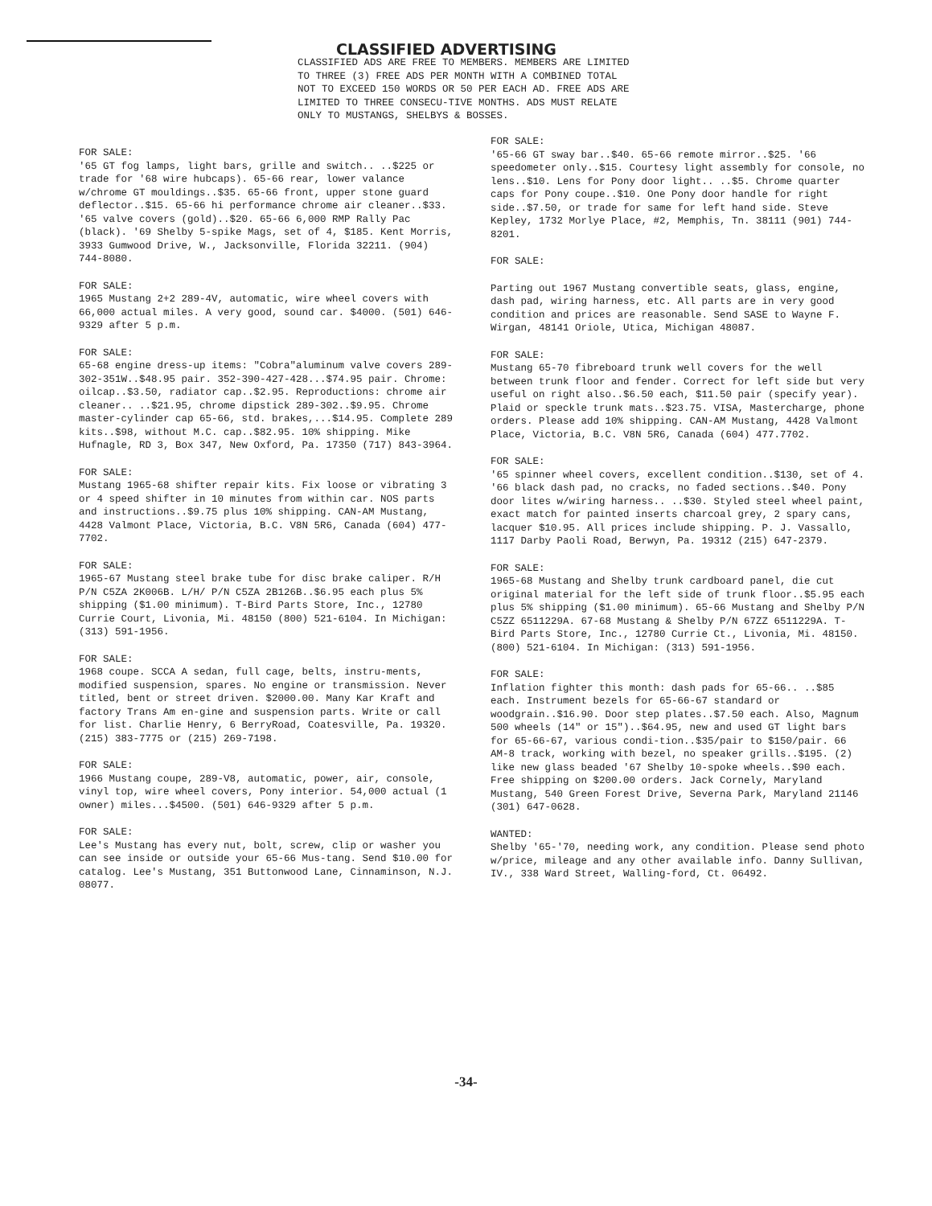CLASSIFIED ADVERTISING
CLASSIFIED ADS ARE FREE TO MEMBERS. MEMBERS ARE LIMITED TO THREE (3) FREE ADS PER MONTH WITH A COMBINED TOTAL NOT TO EXCEED 150 WORDS OR 50 PER EACH AD. FREE ADS ARE LIMITED TO THREE CONSECU-TIVE MONTHS. ADS MUST RELATE ONLY TO MUSTANGS, SHELBYS & BOSSES.
FOR SALE:
'65 GT fog lamps, light bars, grille and switch.. ..$225 or trade for '68 wire hubcaps). 65-66 rear, lower valance w/chrome GT mouldings..$35. 65-66 front, upper stone guard deflector..$15. 65-66 hi performance chrome air cleaner..$33. '65 valve covers (gold)..$20. 65-66 6,000 RMP Rally Pac (black). '69 Shelby 5-spike Mags, set of 4, $185. Kent Morris, 3933 Gumwood Drive, W., Jacksonville, Florida 32211. (904) 744-8080.
FOR SALE:
1965 Mustang 2+2 289-4V, automatic, wire wheel covers with 66,000 actual miles. A very good, sound car. $4000. (501) 646-9329 after 5 p.m.
FOR SALE:
65-68 engine dress-up items: "Cobra"aluminum valve covers 289-302-351W..$48.95 pair. 352-390-427-428...$74.95 pair. Chrome: oilcap..$3.50, radiator cap..$2.95. Reproductions: chrome air cleaner.. ..$21.95, chrome dipstick 289-302..$9.95. Chrome master-cylinder cap 65-66, std. brakes,...$14.95. Complete 289 kits..$98, without M.C. cap..$82.95. 10% shipping. Mike Hufnagle, RD 3, Box 347, New Oxford, Pa. 17350 (717) 843-3964.
FOR SALE:
Mustang 1965-68 shifter repair kits. Fix loose or vibrating 3 or 4 speed shifter in 10 minutes from within car. NOS parts and instructions..$9.75 plus 10% shipping. CAN-AM Mustang, 4428 Valmont Place, Victoria, B.C. V8N 5R6, Canada (604) 477-7702.
FOR SALE:
1965-67 Mustang steel brake tube for disc brake caliper. R/H P/N C5ZA 2K006B. L/H/ P/N C5ZA 2B126B..$6.95 each plus 5% shipping ($1.00 minimum). T-Bird Parts Store, Inc., 12780 Currie Court, Livonia, Mi. 48150 (800) 521-6104. In Michigan: (313) 591-1956.
FOR SALE:
1968 coupe. SCCA A sedan, full cage, belts, instru-ments, modified suspension, spares. No engine or transmission. Never titled, bent or street driven. $2000.00. Many Kar Kraft and factory Trans Am en-gine and suspension parts. Write or call for list. Charlie Henry, 6 BerryRoad, Coatesville, Pa. 19320. (215) 383-7775 or (215) 269-7198.
FOR SALE:
1966 Mustang coupe, 289-V8, automatic, power, air, console, vinyl top, wire wheel covers, Pony interior. 54,000 actual (1 owner) miles...$4500. (501) 646-9329 after 5 p.m.
FOR SALE:
Lee's Mustang has every nut, bolt, screw, clip or washer you can see inside or outside your 65-66 Mus-tang. Send $10.00 for catalog. Lee's Mustang, 351 Buttonwood Lane, Cinnaminson, N.J. 08077.
FOR SALE:
'65-66 GT sway bar..$40. 65-66 remote mirror..$25. '66 speedometer only..$15. Courtesy light assembly for console, no lens..$10. Lens for Pony door light.. ..$5. Chrome quarter caps for Pony coupe..$10. One Pony door handle for right side..$7.50, or trade for same for left hand side. Steve Kepley, 1732 Morlye Place, #2, Memphis, Tn. 38111 (901) 744-8201.
FOR SALE:
Parting out 1967 Mustang convertible seats, glass, engine, dash pad, wiring harness, etc. All parts are in very good condition and prices are reasonable. Send SASE to Wayne F. Wirgan, 48141 Oriole, Utica, Michigan 48087.
FOR SALE:
Mustang 65-70 fibreboard trunk well covers for the well between trunk floor and fender. Correct for left side but very useful on right also..$6.50 each, $11.50 pair (specify year). Plaid or speckle trunk mats..$23.75. VISA, Mastercharge, phone orders. Please add 10% shipping. CAN-AM Mustang, 4428 Valmont Place, Victoria, B.C. V8N 5R6, Canada (604) 477.7702.
FOR SALE:
'65 spinner wheel covers, excellent condition..$130, set of 4. '66 black dash pad, no cracks, no faded sections..$40. Pony door lites w/wiring harness.. ..$30. Styled steel wheel paint, exact match for painted inserts charcoal grey, 2 spary cans, lacquer $10.95. All prices include shipping. P. J. Vassallo, 1117 Darby Paoli Road, Berwyn, Pa. 19312 (215) 647-2379.
FOR SALE:
1965-68 Mustang and Shelby trunk cardboard panel, die cut original material for the left side of trunk floor..$5.95 each plus 5% shipping ($1.00 minimum). 65-66 Mustang and Shelby P/N C5ZZ 6511229A. 67-68 Mustang & Shelby P/N 67ZZ 6511229A. T-Bird Parts Store, Inc., 12780 Currie Ct., Livonia, Mi. 48150. (800) 521-6104. In Michigan: (313) 591-1956.
FOR SALE:
Inflation fighter this month: dash pads for 65-66.. ..$85 each. Instrument bezels for 65-66-67 standard or woodgrain..$16.90. Door step plates..$7.50 each. Also, Magnum 500 wheels (14" or 15")..$64.95, new and used GT light bars for 65-66-67, various condi-tion..$35/pair to $150/pair. 66 AM-8 track, working with bezel, no speaker grills..$195. (2) like new glass beaded '67 Shelby 10-spoke wheels..$90 each. Free shipping on $200.00 orders. Jack Cornely, Maryland Mustang, 540 Green Forest Drive, Severna Park, Maryland 21146 (301) 647-0628.
WANTED:
Shelby '65-'70, needing work, any condition. Please send photo w/price, mileage and any other available info. Danny Sullivan, IV., 338 Ward Street, Walling-ford, Ct. 06492.
-34-